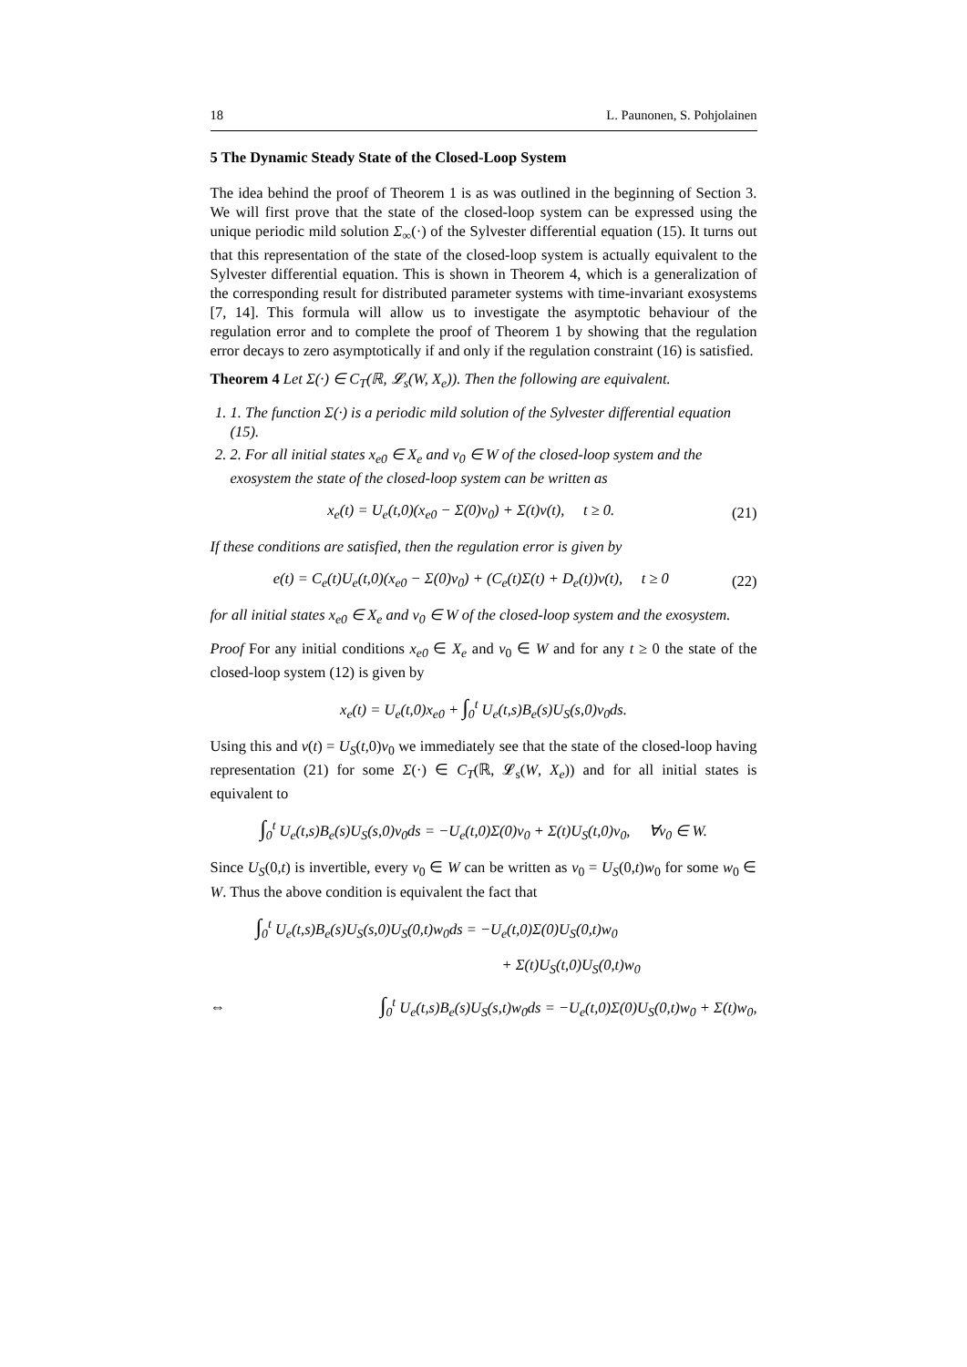18 L. Paunonen, S. Pohjolainen
5 The Dynamic Steady State of the Closed-Loop System
The idea behind the proof of Theorem 1 is as was outlined in the beginning of Section 3. We will first prove that the state of the closed-loop system can be expressed using the unique periodic mild solution Σ<sub>∞</sub>(·) of the Sylvester differential equation (15). It turns out that this representation of the state of the closed-loop system is actually equivalent to the Sylvester differential equation. This is shown in Theorem 4, which is a generalization of the corresponding result for distributed parameter systems with time-invariant exosystems [7, 14]. This formula will allow us to investigate the asymptotic behaviour of the regulation error and to complete the proof of Theorem 1 by showing that the regulation error decays to zero asymptotically if and only if the regulation constraint (16) is satisfied.
Theorem 4 Let Σ(·) ∈ C<sub>T</sub>(ℝ, 𝓛<sub>s</sub>(W, X<sub>e</sub>)). Then the following are equivalent.
1. 1. The function Σ(·) is a periodic mild solution of the Sylvester differential equation (15).
2. 2. For all initial states x<sub>e0</sub> ∈ X<sub>e</sub> and v<sub>0</sub> ∈ W of the closed-loop system and the exosystem the state of the closed-loop system can be written as
x<sub>e</sub>(t) = U<sub>e</sub>(t,0)(x<sub>e0</sub> − Σ(0)v<sub>0</sub>) + Σ(t)v(t), t ≥ 0. (21)
If these conditions are satisfied, then the regulation error is given by
e(t) = C<sub>e</sub>(t)U<sub>e</sub>(t,0)(x<sub>e0</sub> − Σ(0)v<sub>0</sub>) + (C<sub>e</sub>(t)Σ(t) + D<sub>e</sub>(t))v(t), t ≥ 0 (22)
for all initial states x<sub>e0</sub> ∈ X<sub>e</sub> and v<sub>0</sub> ∈ W of the closed-loop system and the exosystem.
Proof For any initial conditions x<sub>e0</sub> ∈ X<sub>e</sub> and v<sub>0</sub> ∈ W and for any t ≥ 0 the state of the closed-loop system (12) is given by
x<sub>e</sub>(t) = U<sub>e</sub>(t,0)x<sub>e0</sub> + ∫<sub>0</sub><sup>t</sup> U<sub>e</sub>(t,s)B<sub>e</sub>(s)U<sub>S</sub>(s,0)v<sub>0</sub>ds.
Using this and v(t) = U<sub>S</sub>(t,0)v<sub>0</sub> we immediately see that the state of the closed-loop having representation (21) for some Σ(·) ∈ C<sub>T</sub>(ℝ, 𝓛<sub>s</sub>(W, X<sub>e</sub>)) and for all initial states is equivalent to
∫<sub>0</sub><sup>t</sup> U<sub>e</sub>(t,s)B<sub>e</sub>(s)U<sub>S</sub>(s,0)v<sub>0</sub>ds = −U<sub>e</sub>(t,0)Σ(0)v<sub>0</sub> + Σ(t)U<sub>S</sub>(t,0)v<sub>0</sub>, ∀v<sub>0</sub> ∈ W.
Since U<sub>S</sub>(0,t) is invertible, every v<sub>0</sub> ∈ W can be written as v<sub>0</sub> = U<sub>S</sub>(0,t)w<sub>0</sub> for some w<sub>0</sub> ∈ W. Thus the above condition is equivalent the fact that
∫<sub>0</sub><sup>t</sup> U<sub>e</sub>(t,s)B<sub>e</sub>(s)U<sub>S</sub>(s,0)U<sub>S</sub>(0,t)w<sub>0</sub>ds = −U<sub>e</sub>(t,0)Σ(0)U<sub>S</sub>(0,t)w<sub>0</sub>
+ Σ(t)U<sub>S</sub>(t,0)U<sub>S</sub>(0,t)w<sub>0</sub>
⇔ ∫<sub>0</sub><sup>t</sup> U<sub>e</sub>(t,s)B<sub>e</sub>(s)U<sub>S</sub>(s,t)w<sub>0</sub>ds = −U<sub>e</sub>(t,0)Σ(0)U<sub>S</sub>(0,t)w<sub>0</sub> + Σ(t)w<sub>0</sub>,